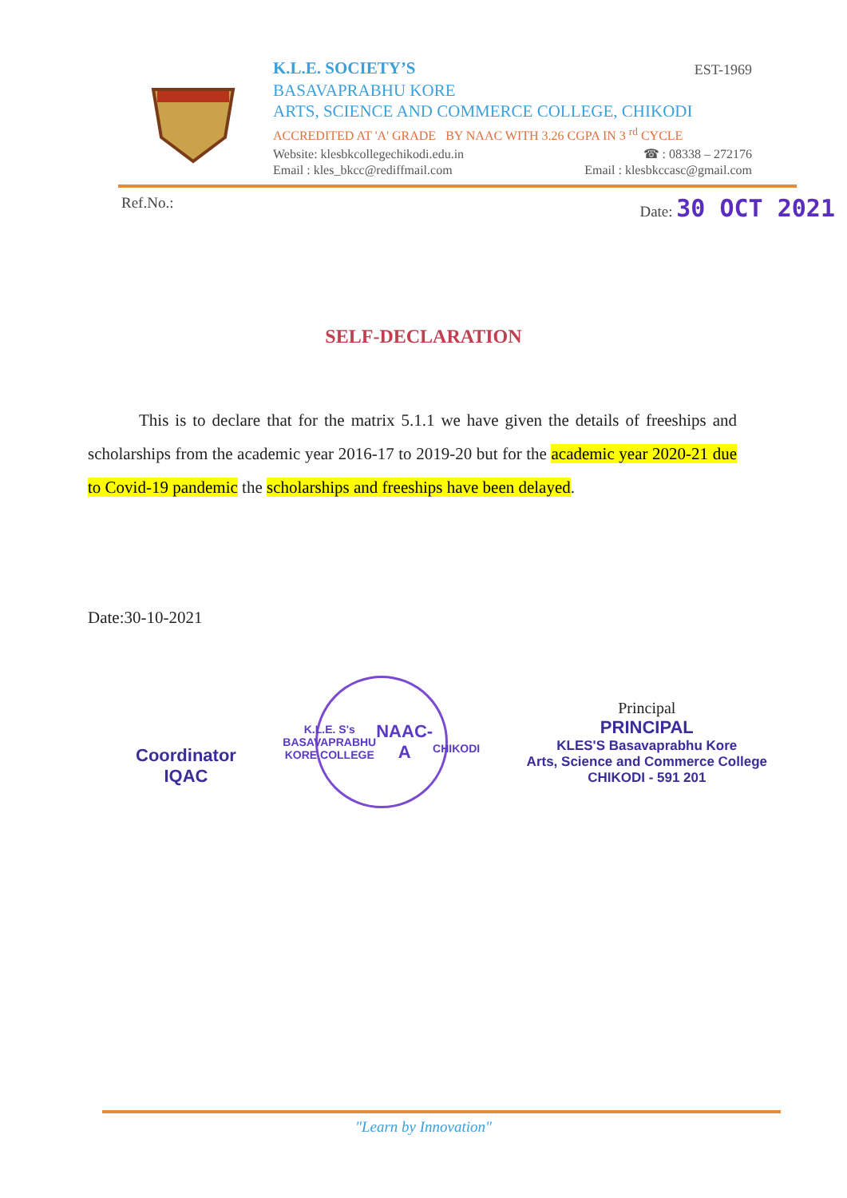K.L.E. SOCIETY’S EST-1969
BASAVAPRABHU KORE
ARTS, SCIENCE AND COMMERCE COLLEGE, CHIKODI
ACCREDITED AT 'A' GRADE BY NAAC WITH 3.26 CGPA IN 3 <sup>rd</sup> CYCLE
Website: klesbkcollegechikodi.edu.in ☎ : 08338 – 272176
Email : kles_bkcc@rediffmail.com Email : klesbkccasc@gmail.com
Ref.No.: Date: 30 OCT 2021
SELF-DECLARATION
This is to declare that for the matrix 5.1.1 we have given the details of freeships and scholarships from the academic year 2016-17 to 2019-20 but for the academic year 2020-21 due to Covid-19 pandemic the scholarships and freeships have been delayed.
Date:30-10-2021
Coordinator
IQAC
K.L.E. S's BASAVAPRABHU KORE COLLEGE
NAAC-A
CHIKODI
Principal
PRINCIPAL
KLES'S Basavaprabhu Kore
Arts, Science and Commerce College
CHIKODI - 591 201
"Learn by Innovation"